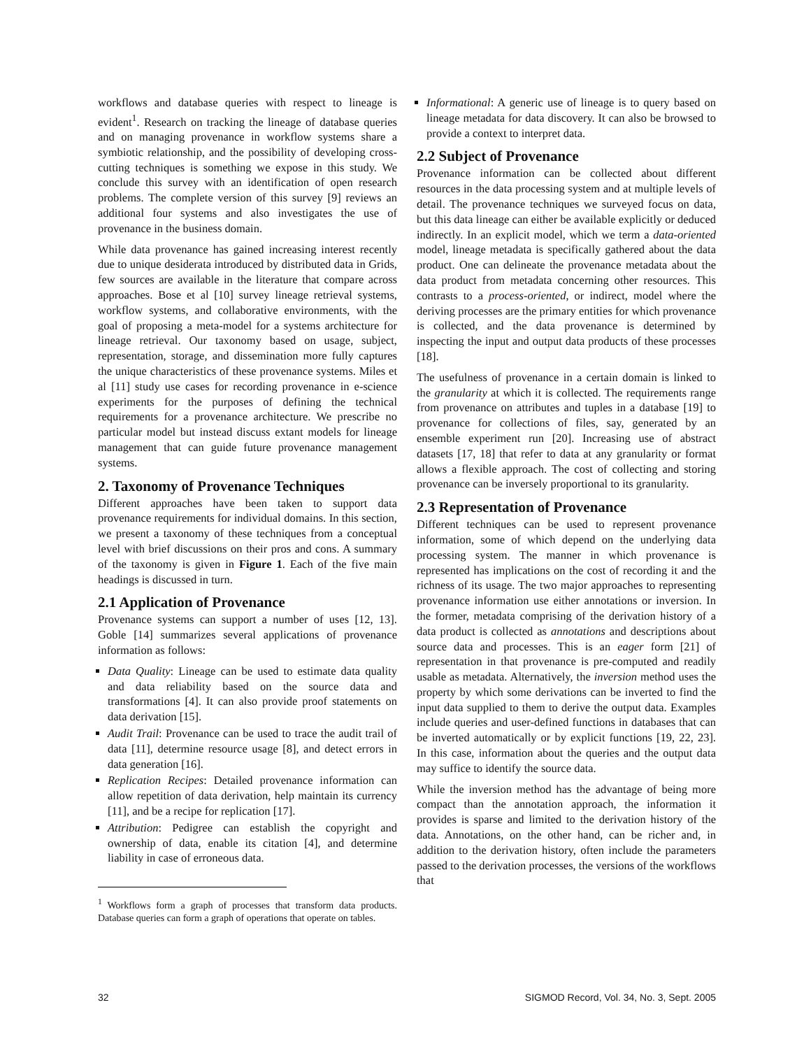workflows and database queries with respect to lineage is evident<sup>1</sup>. Research on tracking the lineage of database queries and on managing provenance in workflow systems share a symbiotic relationship, and the possibility of developing cross-cutting techniques is something we expose in this study. We conclude this survey with an identification of open research problems. The complete version of this survey [9] reviews an additional four systems and also investigates the use of provenance in the business domain.
While data provenance has gained increasing interest recently due to unique desiderata introduced by distributed data in Grids, few sources are available in the literature that compare across approaches. Bose et al [10] survey lineage retrieval systems, workflow systems, and collaborative environments, with the goal of proposing a meta-model for a systems architecture for lineage retrieval. Our taxonomy based on usage, subject, representation, storage, and dissemination more fully captures the unique characteristics of these provenance systems. Miles et al [11] study use cases for recording provenance in e-science experiments for the purposes of defining the technical requirements for a provenance architecture. We prescribe no particular model but instead discuss extant models for lineage management that can guide future provenance management systems.
2. Taxonomy of Provenance Techniques
Different approaches have been taken to support data provenance requirements for individual domains. In this section, we present a taxonomy of these techniques from a conceptual level with brief discussions on their pros and cons. A summary of the taxonomy is given in Figure 1. Each of the five main headings is discussed in turn.
2.1 Application of Provenance
Provenance systems can support a number of uses [12, 13]. Goble [14] summarizes several applications of provenance information as follows:
Data Quality: Lineage can be used to estimate data quality and data reliability based on the source data and transformations [4]. It can also provide proof statements on data derivation [15].
Audit Trail: Provenance can be used to trace the audit trail of data [11], determine resource usage [8], and detect errors in data generation [16].
Replication Recipes: Detailed provenance information can allow repetition of data derivation, help maintain its currency [11], and be a recipe for replication [17].
Attribution: Pedigree can establish the copyright and ownership of data, enable its citation [4], and determine liability in case of erroneous data.
<sup>1</sup> Workflows form a graph of processes that transform data products. Database queries can form a graph of operations that operate on tables.
Informational: A generic use of lineage is to query based on lineage metadata for data discovery. It can also be browsed to provide a context to interpret data.
2.2 Subject of Provenance
Provenance information can be collected about different resources in the data processing system and at multiple levels of detail. The provenance techniques we surveyed focus on data, but this data lineage can either be available explicitly or deduced indirectly. In an explicit model, which we term a data-oriented model, lineage metadata is specifically gathered about the data product. One can delineate the provenance metadata about the data product from metadata concerning other resources. This contrasts to a process-oriented, or indirect, model where the deriving processes are the primary entities for which provenance is collected, and the data provenance is determined by inspecting the input and output data products of these processes [18].
The usefulness of provenance in a certain domain is linked to the granularity at which it is collected. The requirements range from provenance on attributes and tuples in a database [19] to provenance for collections of files, say, generated by an ensemble experiment run [20]. Increasing use of abstract datasets [17, 18] that refer to data at any granularity or format allows a flexible approach. The cost of collecting and storing provenance can be inversely proportional to its granularity.
2.3 Representation of Provenance
Different techniques can be used to represent provenance information, some of which depend on the underlying data processing system. The manner in which provenance is represented has implications on the cost of recording it and the richness of its usage. The two major approaches to representing provenance information use either annotations or inversion. In the former, metadata comprising of the derivation history of a data product is collected as annotations and descriptions about source data and processes. This is an eager form [21] of representation in that provenance is pre-computed and readily usable as metadata. Alternatively, the inversion method uses the property by which some derivations can be inverted to find the input data supplied to them to derive the output data. Examples include queries and user-defined functions in databases that can be inverted automatically or by explicit functions [19, 22, 23]. In this case, information about the queries and the output data may suffice to identify the source data.
While the inversion method has the advantage of being more compact than the annotation approach, the information it provides is sparse and limited to the derivation history of the data. Annotations, on the other hand, can be richer and, in addition to the derivation history, often include the parameters passed to the derivation processes, the versions of the workflows that
32 SIGMOD Record, Vol. 34, No. 3, Sept. 2005